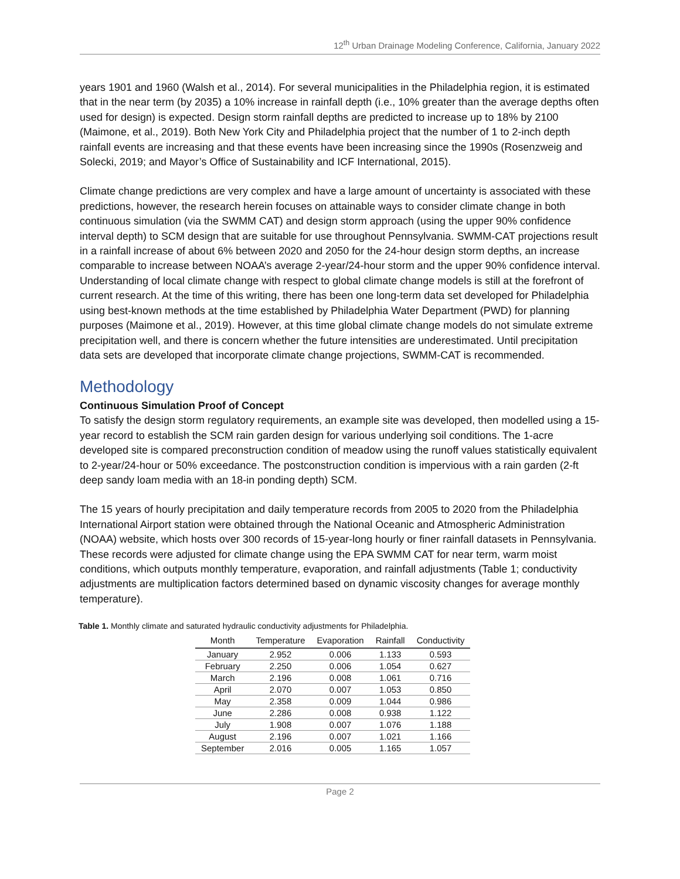12<sup>th</sup> Urban Drainage Modeling Conference, California, January 2022
years 1901 and 1960 (Walsh et al., 2014). For several municipalities in the Philadelphia region, it is estimated that in the near term (by 2035) a 10% increase in rainfall depth (i.e., 10% greater than the average depths often used for design) is expected. Design storm rainfall depths are predicted to increase up to 18% by 2100 (Maimone, et al., 2019). Both New York City and Philadelphia project that the number of 1 to 2-inch depth rainfall events are increasing and that these events have been increasing since the 1990s (Rosenzweig and Solecki, 2019; and Mayor’s Office of Sustainability and ICF International, 2015).
Climate change predictions are very complex and have a large amount of uncertainty is associated with these predictions, however, the research herein focuses on attainable ways to consider climate change in both continuous simulation (via the SWMM CAT) and design storm approach (using the upper 90% confidence interval depth) to SCM design that are suitable for use throughout Pennsylvania. SWMM-CAT projections result in a rainfall increase of about 6% between 2020 and 2050 for the 24-hour design storm depths, an increase comparable to increase between NOAA’s average 2-year/24-hour storm and the upper 90% confidence interval. Understanding of local climate change with respect to global climate change models is still at the forefront of current research. At the time of this writing, there has been one long-term data set developed for Philadelphia using best-known methods at the time established by Philadelphia Water Department (PWD) for planning purposes (Maimone et al., 2019). However, at this time global climate change models do not simulate extreme precipitation well, and there is concern whether the future intensities are underestimated. Until precipitation data sets are developed that incorporate climate change projections, SWMM-CAT is recommended.
Methodology
Continuous Simulation Proof of Concept
To satisfy the design storm regulatory requirements, an example site was developed, then modelled using a 15-year record to establish the SCM rain garden design for various underlying soil conditions. The 1-acre developed site is compared preconstruction condition of meadow using the runoff values statistically equivalent to 2-year/24-hour or 50% exceedance. The postconstruction condition is impervious with a rain garden (2-ft deep sandy loam media with an 18-in ponding depth) SCM.
The 15 years of hourly precipitation and daily temperature records from 2005 to 2020 from the Philadelphia International Airport station were obtained through the National Oceanic and Atmospheric Administration (NOAA) website, which hosts over 300 records of 15-year-long hourly or finer rainfall datasets in Pennsylvania. These records were adjusted for climate change using the EPA SWMM CAT for near term, warm moist conditions, which outputs monthly temperature, evaporation, and rainfall adjustments (Table 1; conductivity adjustments are multiplication factors determined based on dynamic viscosity changes for average monthly temperature).
Table 1. Monthly climate and saturated hydraulic conductivity adjustments for Philadelphia.
| Month | Temperature | Evaporation | Rainfall | Conductivity |
| --- | --- | --- | --- | --- |
| January | 2.952 | 0.006 | 1.133 | 0.593 |
| February | 2.250 | 0.006 | 1.054 | 0.627 |
| March | 2.196 | 0.008 | 1.061 | 0.716 |
| April | 2.070 | 0.007 | 1.053 | 0.850 |
| May | 2.358 | 0.009 | 1.044 | 0.986 |
| June | 2.286 | 0.008 | 0.938 | 1.122 |
| July | 1.908 | 0.007 | 1.076 | 1.188 |
| August | 2.196 | 0.007 | 1.021 | 1.166 |
| September | 2.016 | 0.005 | 1.165 | 1.057 |
Page 2